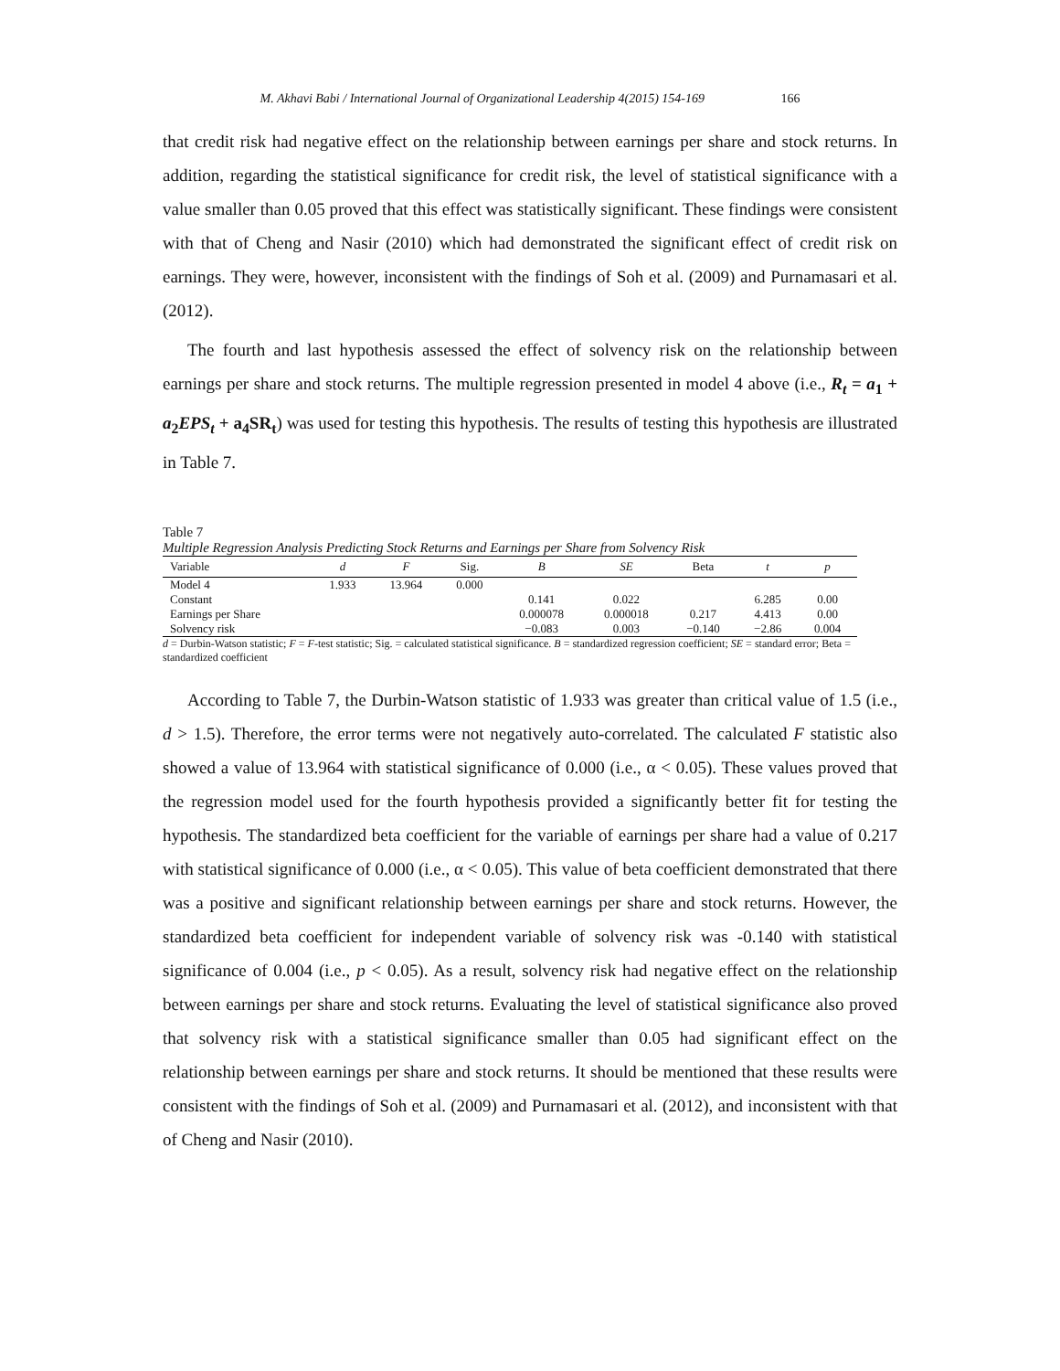M. Akhavi Babi / International Journal of Organizational Leadership 4(2015) 154-169 166
that credit risk had negative effect on the relationship between earnings per share and stock returns. In addition, regarding the statistical significance for credit risk, the level of statistical significance with a value smaller than 0.05 proved that this effect was statistically significant. These findings were consistent with that of Cheng and Nasir (2010) which had demonstrated the significant effect of credit risk on earnings. They were, however, inconsistent with the findings of Soh et al. (2009) and Purnamasari et al. (2012).
The fourth and last hypothesis assessed the effect of solvency risk on the relationship between earnings per share and stock returns. The multiple regression presented in model 4 above (i.e., R<sub>t</sub> = a<sub>1</sub> + a<sub>2</sub>EPS<sub>t</sub> + a<sub>4</sub>SR<sub>t</sub>) was used for testing this hypothesis. The results of testing this hypothesis are illustrated in Table 7.
Table 7
Multiple Regression Analysis Predicting Stock Returns and Earnings per Share from Solvency Risk
| Variable | d | F | Sig. | B | SE | Beta | t | p |
| --- | --- | --- | --- | --- | --- | --- | --- | --- |
| Model 4 | 1.933 | 13.964 | 0.000 | | | | | |
| Constant | | | | 0.141 | 0.022 | | 6.285 | 0.00 |
| Earnings per Share | | | | 0.000078 | 0.000018 | 0.217 | 4.413 | 0.00 |
| Solvency risk | | | | −0.083 | 0.003 | −0.140 | −2.86 | 0.004 |
d = Durbin-Watson statistic; F = F-test statistic; Sig. = calculated statistical significance. B = standardized regression coefficient; SE = standard error; Beta = standardized coefficient
According to Table 7, the Durbin-Watson statistic of 1.933 was greater than critical value of 1.5 (i.e., d > 1.5). Therefore, the error terms were not negatively auto-correlated. The calculated F statistic also showed a value of 13.964 with statistical significance of 0.000 (i.e., α < 0.05). These values proved that the regression model used for the fourth hypothesis provided a significantly better fit for testing the hypothesis. The standardized beta coefficient for the variable of earnings per share had a value of 0.217 with statistical significance of 0.000 (i.e., α < 0.05). This value of beta coefficient demonstrated that there was a positive and significant relationship between earnings per share and stock returns. However, the standardized beta coefficient for independent variable of solvency risk was -0.140 with statistical significance of 0.004 (i.e., p < 0.05). As a result, solvency risk had negative effect on the relationship between earnings per share and stock returns. Evaluating the level of statistical significance also proved that solvency risk with a statistical significance smaller than 0.05 had significant effect on the relationship between earnings per share and stock returns. It should be mentioned that these results were consistent with the findings of Soh et al. (2009) and Purnamasari et al. (2012), and inconsistent with that of Cheng and Nasir (2010).